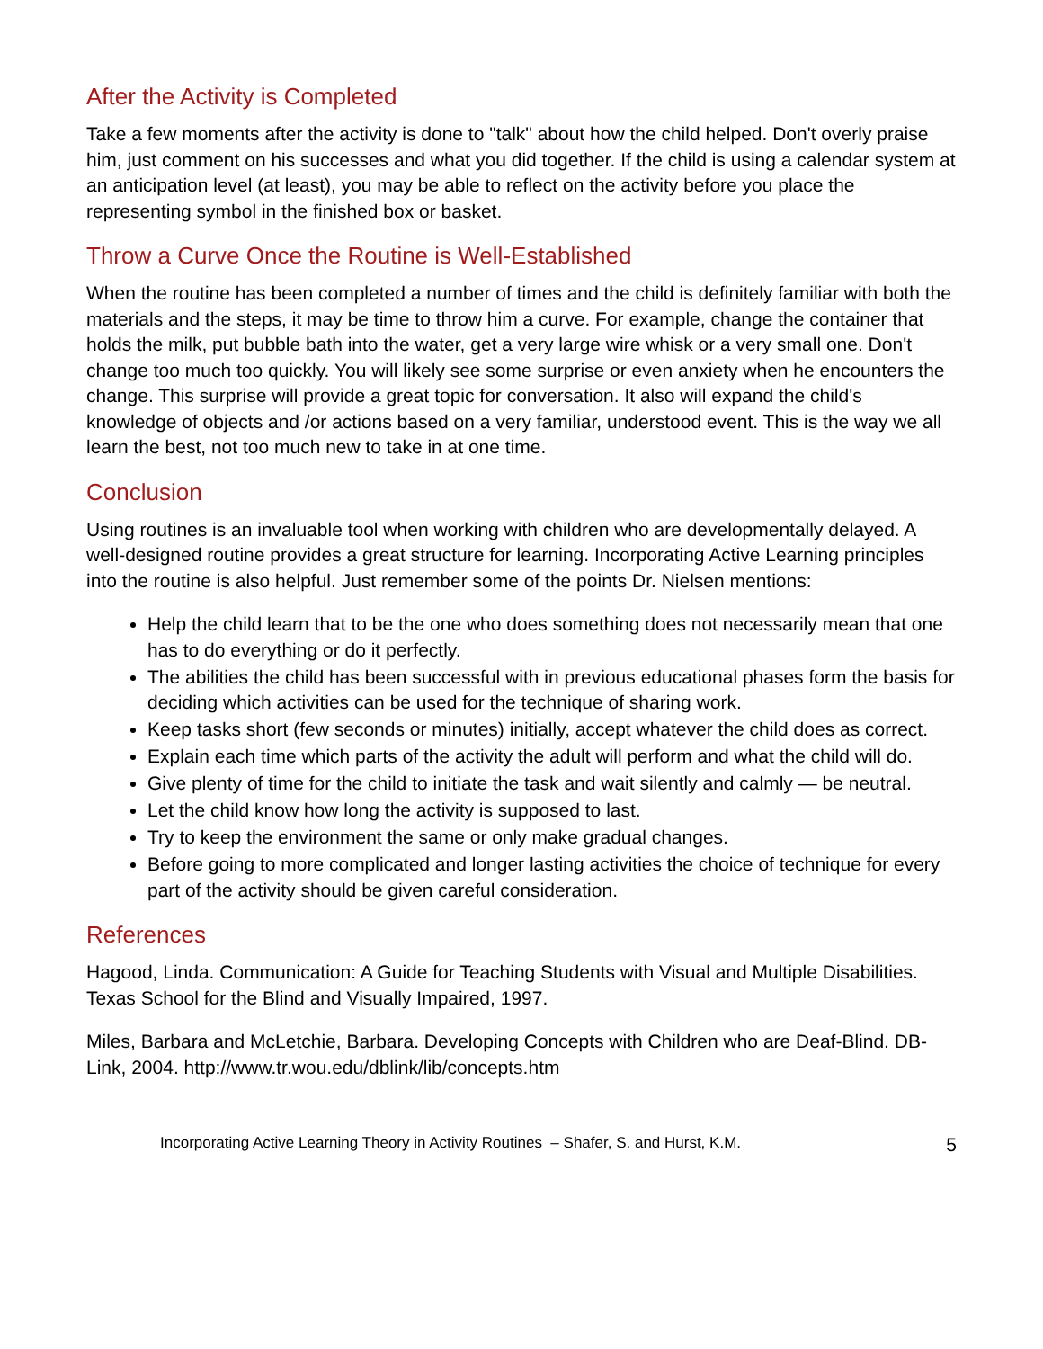After the Activity is Completed
Take a few moments after the activity is done to "talk" about how the child helped. Don't overly praise him, just comment on his successes and what you did together. If the child is using a calendar system at an anticipation level (at least), you may be able to reflect on the activity before you place the representing symbol in the finished box or basket.
Throw a Curve Once the Routine is Well-Established
When the routine has been completed a number of times and the child is definitely familiar with both the materials and the steps, it may be time to throw him a curve. For example, change the container that holds the milk, put bubble bath into the water, get a very large wire whisk or a very small one. Don't change too much too quickly. You will likely see some surprise or even anxiety when he encounters the change. This surprise will provide a great topic for conversation. It also will expand the child's knowledge of objects and /or actions based on a very familiar, understood event. This is the way we all learn the best, not too much new to take in at one time.
Conclusion
Using routines is an invaluable tool when working with children who are developmentally delayed. A well-designed routine provides a great structure for learning. Incorporating Active Learning principles into the routine is also helpful. Just remember some of the points Dr. Nielsen mentions:
Help the child learn that to be the one who does something does not necessarily mean that one has to do everything or do it perfectly.
The abilities the child has been successful with in previous educational phases form the basis for deciding which activities can be used for the technique of sharing work.
Keep tasks short (few seconds or minutes) initially, accept whatever the child does as correct.
Explain each time which parts of the activity the adult will perform and what the child will do.
Give plenty of time for the child to initiate the task and wait silently and calmly — be neutral.
Let the child know how long the activity is supposed to last.
Try to keep the environment the same or only make gradual changes.
Before going to more complicated and longer lasting activities the choice of technique for every part of the activity should be given careful consideration.
References
Hagood, Linda. Communication: A Guide for Teaching Students with Visual and Multiple Disabilities. Texas School for the Blind and Visually Impaired, 1997.
Miles, Barbara and McLetchie, Barbara. Developing Concepts with Children who are Deaf-Blind. DB-Link, 2004. http://www.tr.wou.edu/dblink/lib/concepts.htm
Incorporating Active Learning Theory in Activity Routines – Shafer, S. and Hurst, K.M. 5